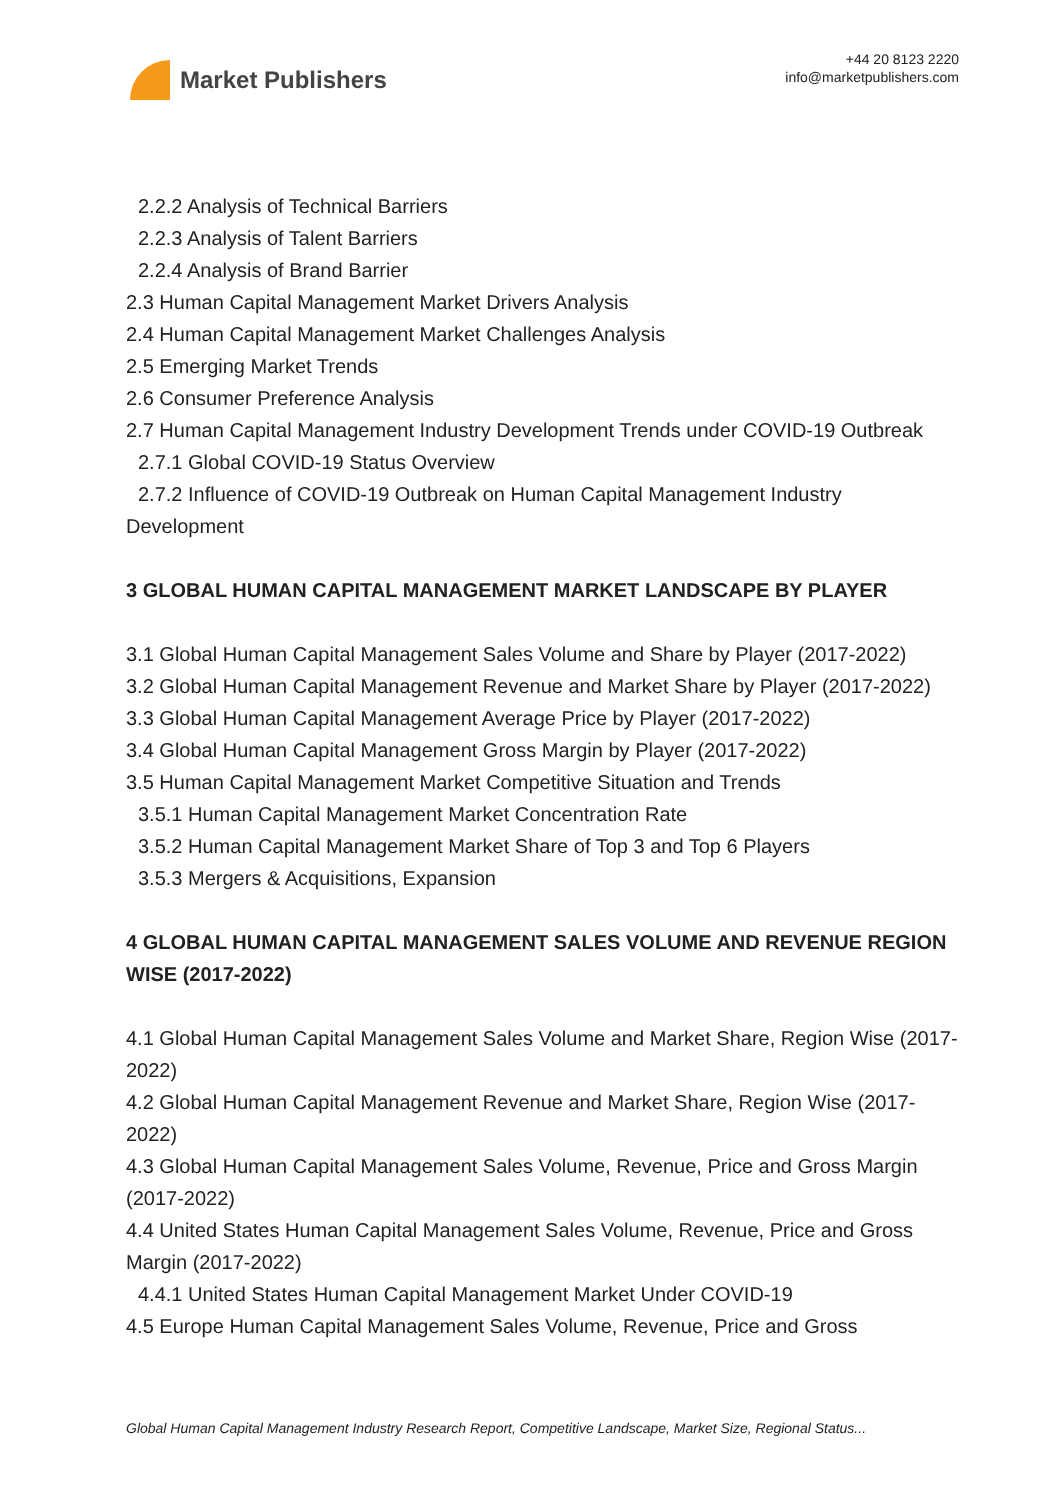Market Publishers
+44 20 8123 2220
info@marketpublishers.com
2.2.2 Analysis of Technical Barriers
2.2.3 Analysis of Talent Barriers
2.2.4 Analysis of Brand Barrier
2.3 Human Capital Management Market Drivers Analysis
2.4 Human Capital Management Market Challenges Analysis
2.5 Emerging Market Trends
2.6 Consumer Preference Analysis
2.7 Human Capital Management Industry Development Trends under COVID-19 Outbreak
2.7.1 Global COVID-19 Status Overview
2.7.2 Influence of COVID-19 Outbreak on Human Capital Management Industry Development
3 GLOBAL HUMAN CAPITAL MANAGEMENT MARKET LANDSCAPE BY PLAYER
3.1 Global Human Capital Management Sales Volume and Share by Player (2017-2022)
3.2 Global Human Capital Management Revenue and Market Share by Player (2017-2022)
3.3 Global Human Capital Management Average Price by Player (2017-2022)
3.4 Global Human Capital Management Gross Margin by Player (2017-2022)
3.5 Human Capital Management Market Competitive Situation and Trends
3.5.1 Human Capital Management Market Concentration Rate
3.5.2 Human Capital Management Market Share of Top 3 and Top 6 Players
3.5.3 Mergers & Acquisitions, Expansion
4 GLOBAL HUMAN CAPITAL MANAGEMENT SALES VOLUME AND REVENUE REGION WISE (2017-2022)
4.1 Global Human Capital Management Sales Volume and Market Share, Region Wise (2017-2022)
4.2 Global Human Capital Management Revenue and Market Share, Region Wise (2017-2022)
4.3 Global Human Capital Management Sales Volume, Revenue, Price and Gross Margin (2017-2022)
4.4 United States Human Capital Management Sales Volume, Revenue, Price and Gross Margin (2017-2022)
4.4.1 United States Human Capital Management Market Under COVID-19
4.5 Europe Human Capital Management Sales Volume, Revenue, Price and Gross
Global Human Capital Management Industry Research Report, Competitive Landscape, Market Size, Regional Status...